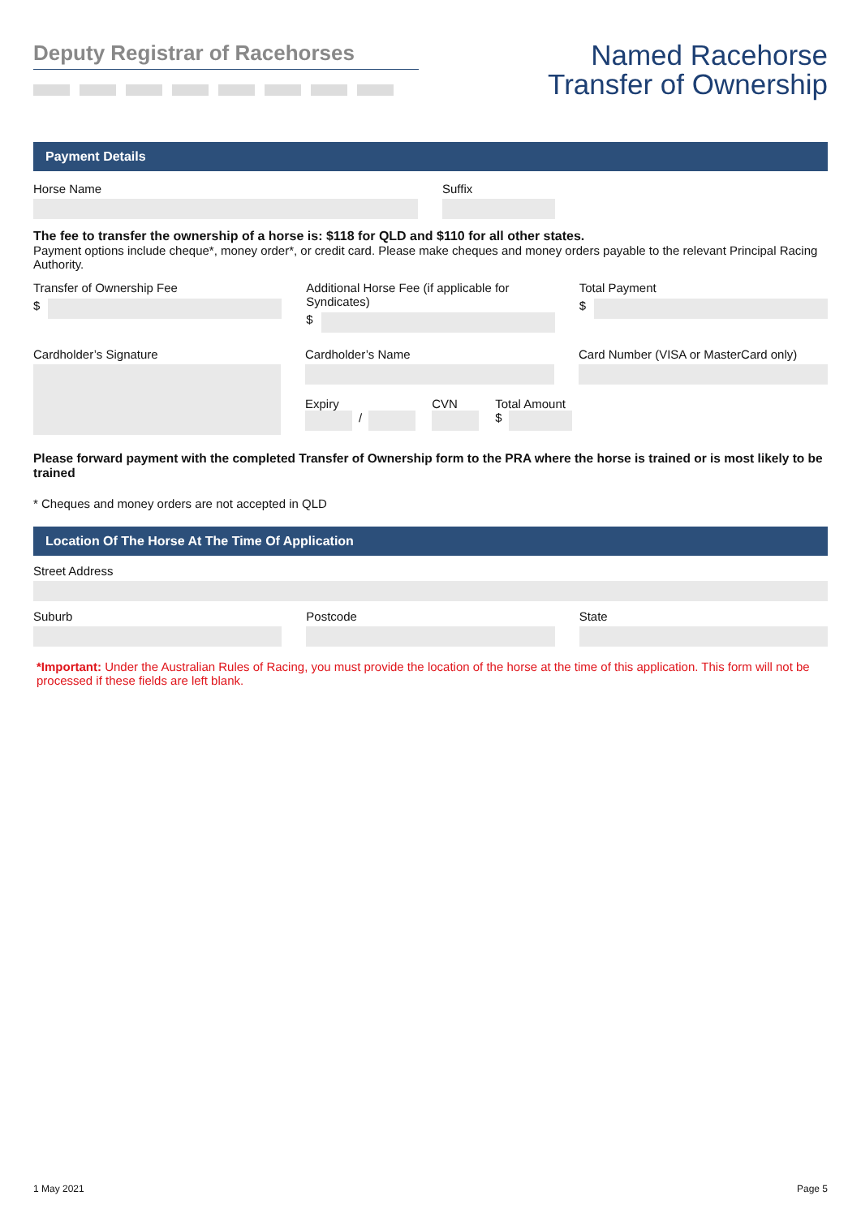Deputy Registrar of Racehorses
Named Racehorse
Transfer of Ownership
Payment Details
Horse Name Suffix
The fee to transfer the ownership of a horse is: $118 for QLD and $110 for all other states.
Payment options include cheque*, money order*, or credit card. Please make cheques and money orders payable to the relevant Principal Racing Authority.
Transfer of Ownership Fee
$
Additional Horse Fee (if applicable for Syndicates)
$
Total Payment
$
Cardholder’s Signature Cardholder’s Name
Expiry
/
CVN Total Amount
$
Card Number (VISA or MasterCard only)
Please forward payment with the completed Transfer of Ownership form to the PRA where the horse is trained or is most likely to be trained
* Cheques and money orders are not accepted in QLD
Location Of The Horse At The Time Of Application
Street Address
Suburb Postcode State
*Important: Under the Australian Rules of Racing, you must provide the location of the horse at the time of this application. This form will not be processed if these fields are left blank.
1 May 2021 Page 5